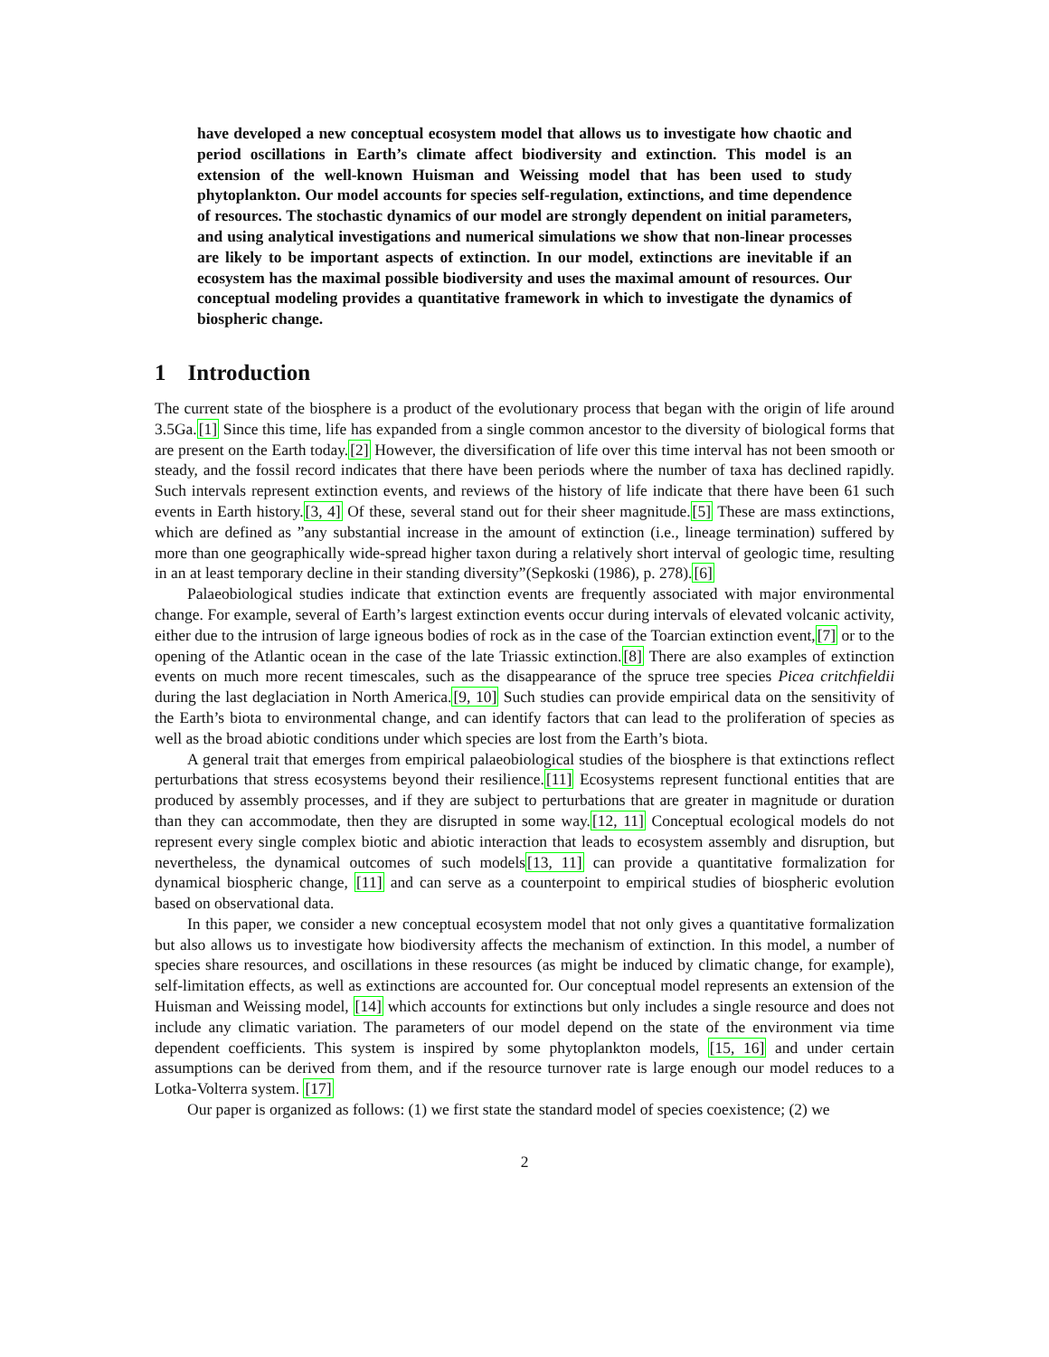have developed a new conceptual ecosystem model that allows us to investigate how chaotic and period oscillations in Earth’s climate affect biodiversity and extinction. This model is an extension of the well-known Huisman and Weissing model that has been used to study phytoplankton. Our model accounts for species self-regulation, extinctions, and time dependence of resources. The stochastic dynamics of our model are strongly dependent on initial parameters, and using analytical investigations and numerical simulations we show that non-linear processes are likely to be important aspects of extinction. In our model, extinctions are inevitable if an ecosystem has the maximal possible biodiversity and uses the maximal amount of resources. Our conceptual modeling provides a quantitative framework in which to investigate the dynamics of biospheric change.
1 Introduction
The current state of the biosphere is a product of the evolutionary process that began with the origin of life around 3.5Ga.[1] Since this time, life has expanded from a single common ancestor to the diversity of biological forms that are present on the Earth today.[2] However, the diversification of life over this time interval has not been smooth or steady, and the fossil record indicates that there have been periods where the number of taxa has declined rapidly. Such intervals represent extinction events, and reviews of the history of life indicate that there have been 61 such events in Earth history.[3, 4] Of these, several stand out for their sheer magnitude.[5] These are mass extinctions, which are defined as ”any substantial increase in the amount of extinction (i.e., lineage termination) suffered by more than one geographically wide-spread higher taxon during a relatively short interval of geologic time, resulting in an at least temporary decline in their standing diversity”(Sepkoski (1986), p. 278).[6]
Palaeobiological studies indicate that extinction events are frequently associated with major environmental change. For example, several of Earth’s largest extinction events occur during intervals of elevated volcanic activity, either due to the intrusion of large igneous bodies of rock as in the case of the Toarcian extinction event,[7] or to the opening of the Atlantic ocean in the case of the late Triassic extinction.[8] There are also examples of extinction events on much more recent timescales, such as the disappearance of the spruce tree species Picea critchfieldii during the last deglaciation in North America.[9, 10] Such studies can provide empirical data on the sensitivity of the Earth’s biota to environmental change, and can identify factors that can lead to the proliferation of species as well as the broad abiotic conditions under which species are lost from the Earth’s biota.
A general trait that emerges from empirical palaeobiological studies of the biosphere is that extinctions reflect perturbations that stress ecosystems beyond their resilience.[11] Ecosystems represent functional entities that are produced by assembly processes, and if they are subject to perturbations that are greater in magnitude or duration than they can accommodate, then they are disrupted in some way.[12, 11] Conceptual ecological models do not represent every single complex biotic and abiotic interaction that leads to ecosystem assembly and disruption, but nevertheless, the dynamical outcomes of such models[13, 11] can provide a quantitative formalization for dynamical biospheric change, [11] and can serve as a counterpoint to empirical studies of biospheric evolution based on observational data.
In this paper, we consider a new conceptual ecosystem model that not only gives a quantitative formalization but also allows us to investigate how biodiversity affects the mechanism of extinction. In this model, a number of species share resources, and oscillations in these resources (as might be induced by climatic change, for example), self-limitation effects, as well as extinctions are accounted for. Our conceptual model represents an extension of the Huisman and Weissing model, [14] which accounts for extinctions but only includes a single resource and does not include any climatic variation. The parameters of our model depend on the state of the environment via time dependent coefficients. This system is inspired by some phytoplankton models, [15, 16] and under certain assumptions can be derived from them, and if the resource turnover rate is large enough our model reduces to a Lotka-Volterra system. [17]
Our paper is organized as follows: (1) we first state the standard model of species coexistence; (2) we
2